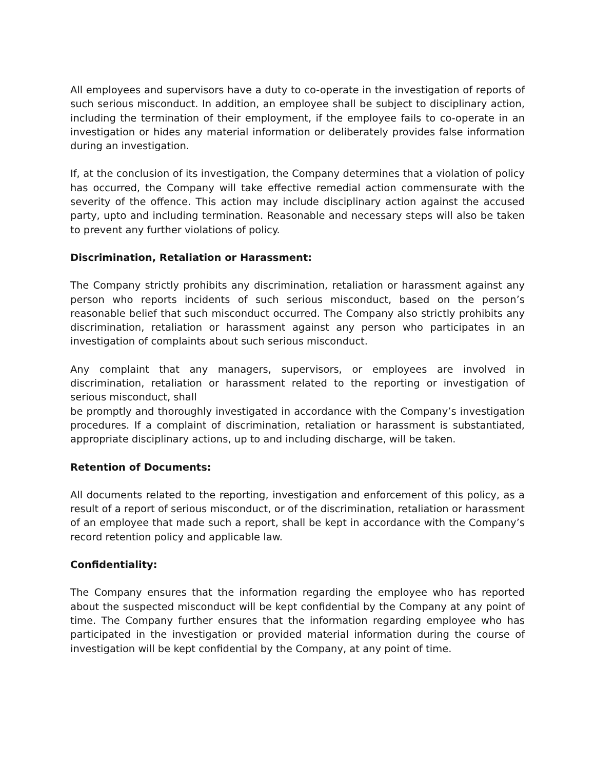All employees and supervisors have a duty to co-operate in the investigation of reports of such serious misconduct. In addition, an employee shall be subject to disciplinary action, including the termination of their employment, if the employee fails to co-operate in an investigation or hides any material information or deliberately provides false information during an investigation.
If, at the conclusion of its investigation, the Company determines that a violation of policy has occurred, the Company will take effective remedial action commensurate with the severity of the offence. This action may include disciplinary action against the accused party, upto and including termination. Reasonable and necessary steps will also be taken to prevent any further violations of policy.
Discrimination, Retaliation or Harassment:
The Company strictly prohibits any discrimination, retaliation or harassment against any person who reports incidents of such serious misconduct, based on the person’s reasonable belief that such misconduct occurred. The Company also strictly prohibits any discrimination, retaliation or harassment against any person who participates in an investigation of complaints about such serious misconduct.
Any complaint that any managers, supervisors, or employees are involved in discrimination, retaliation or harassment related to the reporting or investigation of serious misconduct, shall
be promptly and thoroughly investigated in accordance with the Company’s investigation procedures. If a complaint of discrimination, retaliation or harassment is substantiated, appropriate disciplinary actions, up to and including discharge, will be taken.
Retention of Documents:
All documents related to the reporting, investigation and enforcement of this policy, as a result of a report of serious misconduct, or of the discrimination, retaliation or harassment of an employee that made such a report, shall be kept in accordance with the Company’s record retention policy and applicable law.
Confidentiality:
The Company ensures that the information regarding the employee who has reported about the suspected misconduct will be kept confidential by the Company at any point of time. The Company further ensures that the information regarding employee who has participated in the investigation or provided material information during the course of investigation will be kept confidential by the Company, at any point of time.